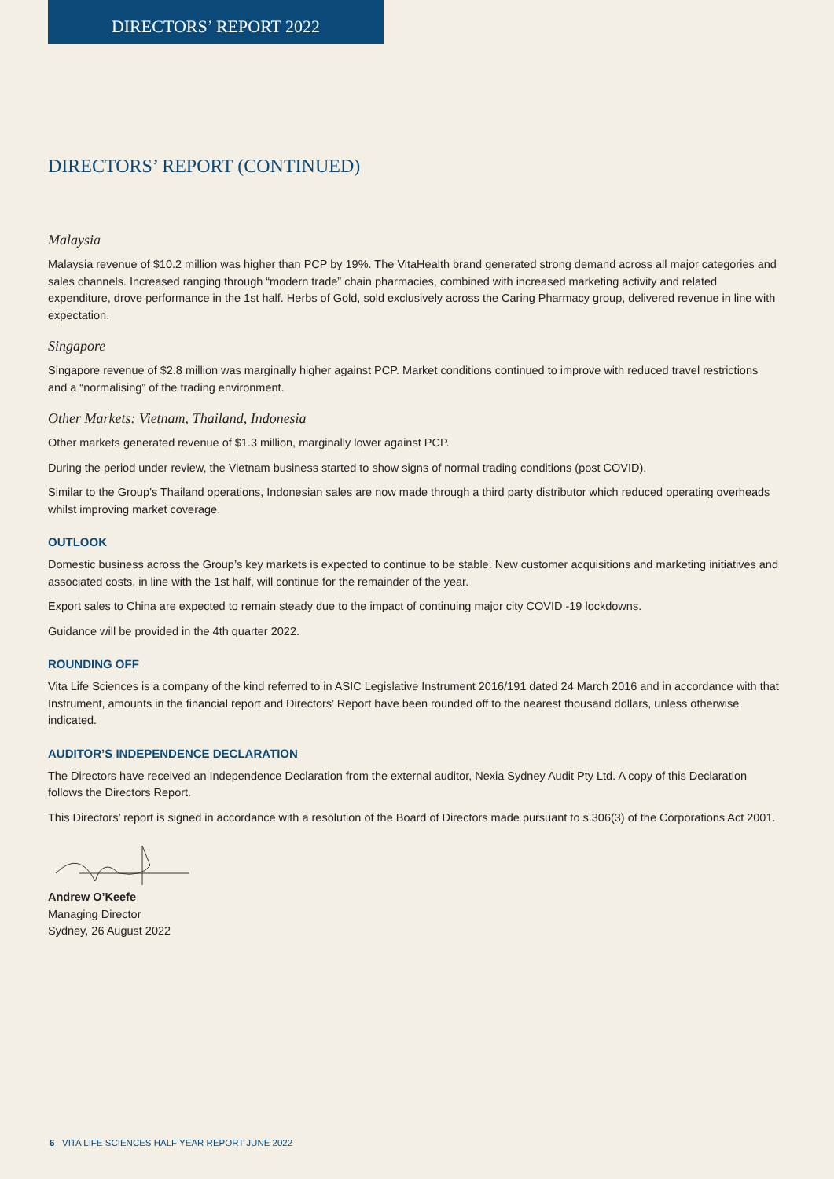DIRECTORS’ REPORT 2022
DIRECTORS’ REPORT (CONTINUED)
Malaysia
Malaysia revenue of $10.2 million was higher than PCP by 19%. The VitaHealth brand generated strong demand across all major categories and sales channels. Increased ranging through “modern trade” chain pharmacies, combined with increased marketing activity and related expenditure, drove performance in the 1st half. Herbs of Gold, sold exclusively across the Caring Pharmacy group, delivered revenue in line with expectation.
Singapore
Singapore revenue of $2.8 million was marginally higher against PCP. Market conditions continued to improve with reduced travel restrictions and a “normalising” of the trading environment.
Other Markets: Vietnam, Thailand, Indonesia
Other markets generated revenue of $1.3 million, marginally lower against PCP.
During the period under review, the Vietnam business started to show signs of normal trading conditions (post COVID).
Similar to the Group’s Thailand operations, Indonesian sales are now made through a third party distributor which reduced operating overheads whilst improving market coverage.
OUTLOOK
Domestic business across the Group’s key markets is expected to continue to be stable. New customer acquisitions and marketing initiatives and associated costs, in line with the 1st half, will continue for the remainder of the year.
Export sales to China are expected to remain steady due to the impact of continuing major city COVID -19 lockdowns.
Guidance will be provided in the 4th quarter 2022.
ROUNDING OFF
Vita Life Sciences is a company of the kind referred to in ASIC Legislative Instrument 2016/191 dated 24 March 2016 and in accordance with that Instrument, amounts in the financial report and Directors’ Report have been rounded off to the nearest thousand dollars, unless otherwise indicated.
AUDITOR’S INDEPENDENCE DECLARATION
The Directors have received an Independence Declaration from the external auditor, Nexia Sydney Audit Pty Ltd. A copy of this Declaration follows the Directors Report.
This Directors’ report is signed in accordance with a resolution of the Board of Directors made pursuant to s.306(3) of the Corporations Act 2001.
Andrew O’Keefe
Managing Director
Sydney, 26 August 2022
6 VITA LIFE SCIENCES HALF YEAR REPORT JUNE 2022